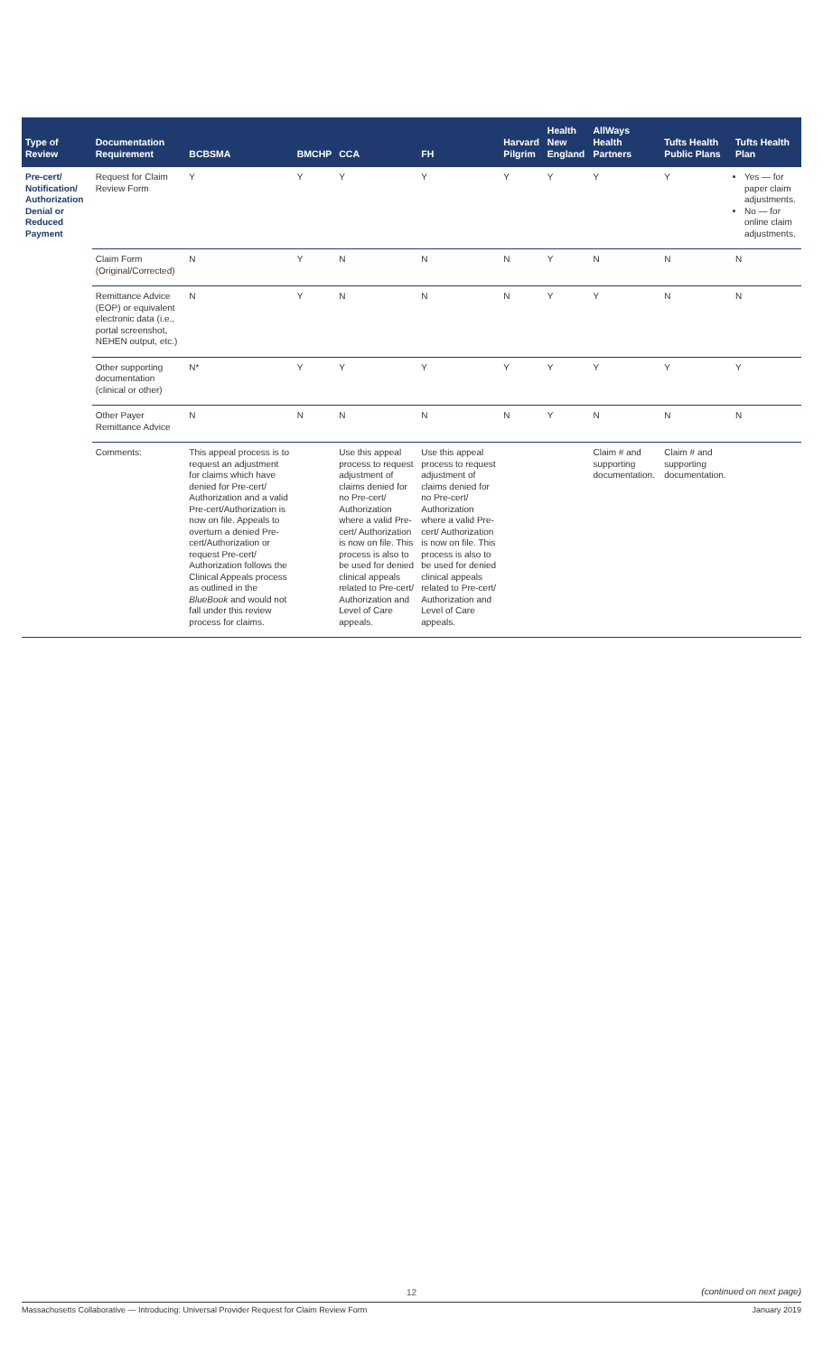| Type of Review | Documentation Requirement | BCBSMA | BMCHP | CCA | FH | Harvard Pilgrim | Health New England | AllWays Health Partners | Tufts Health Public Plans | Tufts Health Plan |
| --- | --- | --- | --- | --- | --- | --- | --- | --- | --- | --- |
| Pre-cert/ Notification/ Authorization Denial or Reduced Payment | Request for Claim Review Form | Y | Y | Y | Y | Y | Y | Y | Y | Yes — for paper claim adjustments. No — for online claim adjustments. |
| | Claim Form (Original/Corrected) | N | Y | N | N | N | Y | N | N | N |
| | Remittance Advice (EOP) or equivalent electronic data (i.e., portal screenshot, NEHEN output, etc.) | N | Y | N | N | N | Y | Y | N | N |
| | Other supporting documentation (clinical or other) | N* | Y | Y | Y | Y | Y | Y | Y | Y |
| | Other Payer Remittance Advice | N | N | N | N | N | Y | N | N | N |
| | Comments: | This appeal process is to request an adjustment for claims which have denied for Pre-cert/ Authorization and a valid Pre-cert/Authorization is now on file. Appeals to overturn a denied Pre-cert/Authorization or request Pre-cert/ Authorization follows the Clinical Appeals process as outlined in the BlueBook and would not fall under this review process for claims. | | Use this appeal process to request adjustment of claims denied for no Pre-cert/ Authorization where a valid Pre-cert/ Authorization is now on file. This process is also to be used for denied clinical appeals related to Pre-cert/ Authorization and Level of Care appeals. | Use this appeal process to request adjustment of claims denied for no Pre-cert/ Authorization where a valid Pre-cert/ Authorization is now on file. This process is also to be used for denied clinical appeals related to Pre-cert/ Authorization and Level of Care appeals. | | | Claim # and supporting documentation. | Claim # and supporting documentation. | |
12
(continued on next page)
Massachusetts Collaborative — Introducing: Universal Provider Request for Claim Review Form January 2019